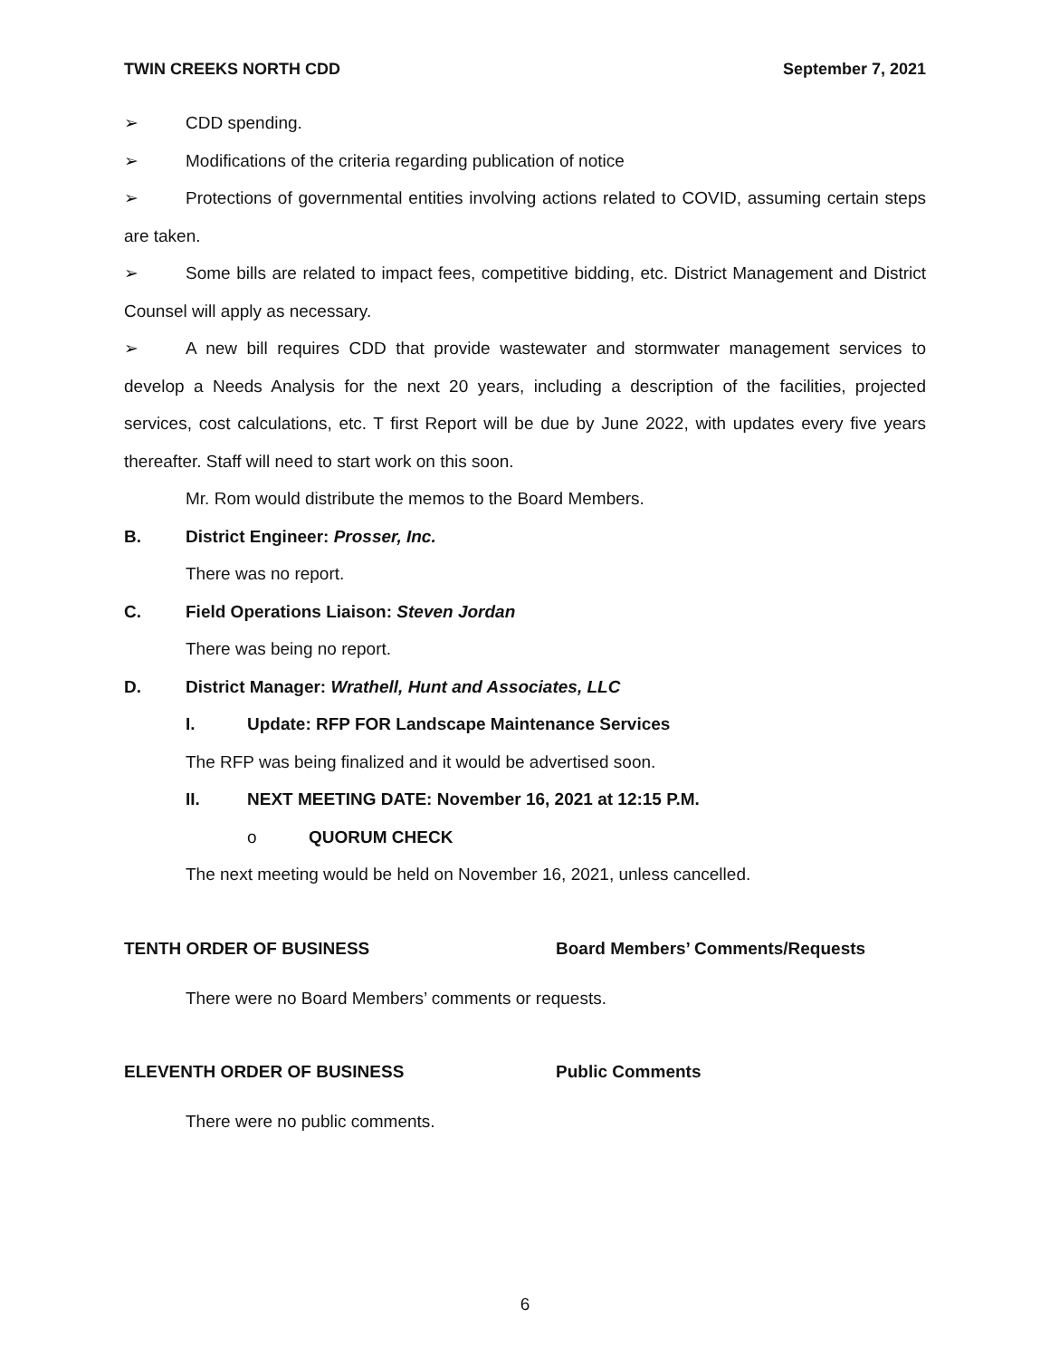TWIN CREEKS NORTH CDD September 7, 2021
➢ CDD spending.
➢ Modifications of the criteria regarding publication of notice
➢ Protections of governmental entities involving actions related to COVID, assuming certain steps are taken.
➢ Some bills are related to impact fees, competitive bidding, etc. District Management and District Counsel will apply as necessary.
➢ A new bill requires CDD that provide wastewater and stormwater management services to develop a Needs Analysis for the next 20 years, including a description of the facilities, projected services, cost calculations, etc. T first Report will be due by June 2022, with updates every five years thereafter. Staff will need to start work on this soon.
Mr. Rom would distribute the memos to the Board Members.
B. District Engineer: Prosser, Inc.
There was no report.
C. Field Operations Liaison: Steven Jordan
There was being no report.
D. District Manager: Wrathell, Hunt and Associates, LLC
I. Update: RFP FOR Landscape Maintenance Services
The RFP was being finalized and it would be advertised soon.
II. NEXT MEETING DATE: November 16, 2021 at 12:15 P.M.
o QUORUM CHECK
The next meeting would be held on November 16, 2021, unless cancelled.
TENTH ORDER OF BUSINESS Board Members’ Comments/Requests
There were no Board Members’ comments or requests.
ELEVENTH ORDER OF BUSINESS Public Comments
There were no public comments.
6